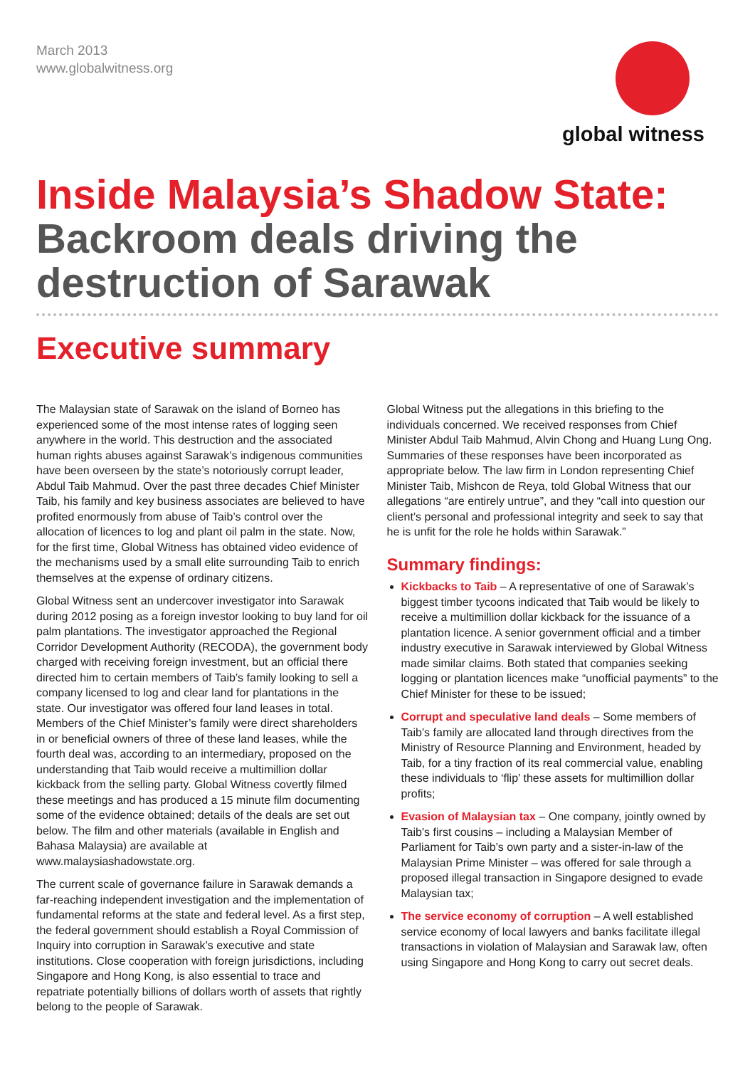March 2013
www.globalwitness.org
global witness
Inside Malaysia’s Shadow State:
Backroom deals driving the destruction of Sarawak
Executive summary
The Malaysian state of Sarawak on the island of Borneo has experienced some of the most intense rates of logging seen anywhere in the world. This destruction and the associated human rights abuses against Sarawak’s indigenous communities have been overseen by the state’s notoriously corrupt leader, Abdul Taib Mahmud. Over the past three decades Chief Minister Taib, his family and key business associates are believed to have profited enormously from abuse of Taib’s control over the allocation of licences to log and plant oil palm in the state. Now, for the first time, Global Witness has obtained video evidence of the mechanisms used by a small elite surrounding Taib to enrich themselves at the expense of ordinary citizens.
Global Witness sent an undercover investigator into Sarawak during 2012 posing as a foreign investor looking to buy land for oil palm plantations. The investigator approached the Regional Corridor Development Authority (RECODA), the government body charged with receiving foreign investment, but an official there directed him to certain members of Taib’s family looking to sell a company licensed to log and clear land for plantations in the state. Our investigator was offered four land leases in total. Members of the Chief Minister’s family were direct shareholders in or beneficial owners of three of these land leases, while the fourth deal was, according to an intermediary, proposed on the understanding that Taib would receive a multimillion dollar kickback from the selling party. Global Witness covertly filmed these meetings and has produced a 15 minute film documenting some of the evidence obtained; details of the deals are set out below. The film and other materials (available in English and Bahasa Malaysia) are available at www.malaysiashadowstate.org.
The current scale of governance failure in Sarawak demands a far-reaching independent investigation and the implementation of fundamental reforms at the state and federal level. As a first step, the federal government should establish a Royal Commission of Inquiry into corruption in Sarawak’s executive and state institutions. Close cooperation with foreign jurisdictions, including Singapore and Hong Kong, is also essential to trace and repatriate potentially billions of dollars worth of assets that rightly belong to the people of Sarawak.
Global Witness put the allegations in this briefing to the individuals concerned. We received responses from Chief Minister Abdul Taib Mahmud, Alvin Chong and Huang Lung Ong. Summaries of these responses have been incorporated as appropriate below. The law firm in London representing Chief Minister Taib, Mishcon de Reya, told Global Witness that our allegations “are entirely untrue”, and they “call into question our client’s personal and professional integrity and seek to say that he is unfit for the role he holds within Sarawak.”
Summary findings:
Kickbacks to Taib – A representative of one of Sarawak’s biggest timber tycoons indicated that Taib would be likely to receive a multimillion dollar kickback for the issuance of a plantation licence. A senior government official and a timber industry executive in Sarawak interviewed by Global Witness made similar claims. Both stated that companies seeking logging or plantation licences make “unofficial payments” to the Chief Minister for these to be issued;
Corrupt and speculative land deals – Some members of Taib’s family are allocated land through directives from the Ministry of Resource Planning and Environment, headed by Taib, for a tiny fraction of its real commercial value, enabling these individuals to ‘flip’ these assets for multimillion dollar profits;
Evasion of Malaysian tax – One company, jointly owned by Taib’s first cousins – including a Malaysian Member of Parliament for Taib’s own party and a sister-in-law of the Malaysian Prime Minister – was offered for sale through a proposed illegal transaction in Singapore designed to evade Malaysian tax;
The service economy of corruption – A well established service economy of local lawyers and banks facilitate illegal transactions in violation of Malaysian and Sarawak law, often using Singapore and Hong Kong to carry out secret deals.